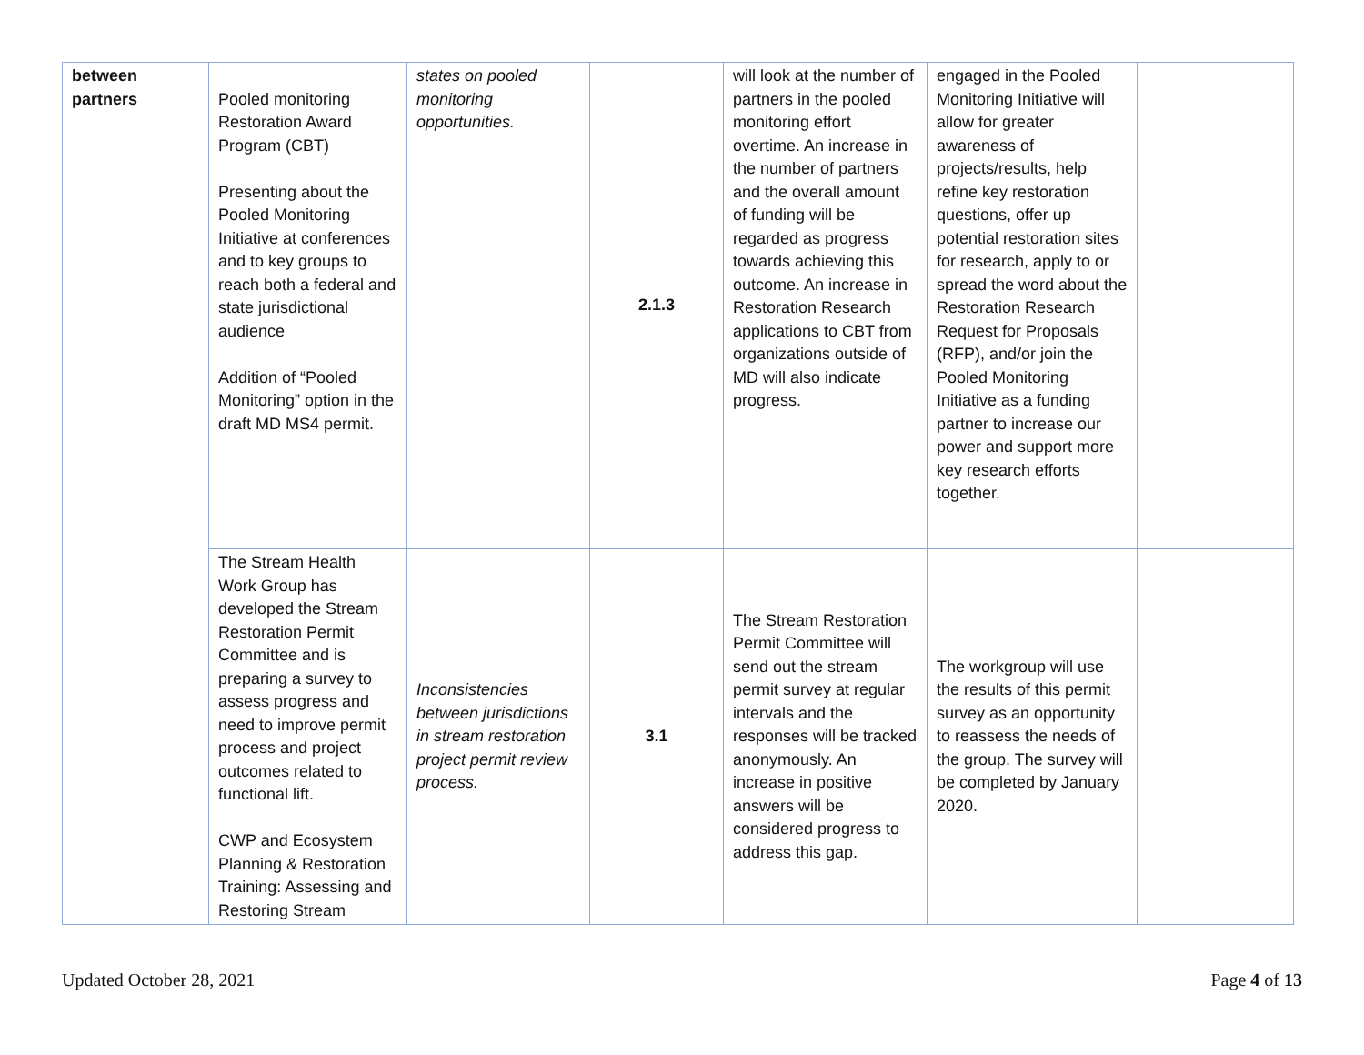| between partners | Pooled monitoring Restoration Award Program (CBT) Presenting about the Pooled Monitoring Initiative at conferences and to key groups to reach both a federal and state jurisdictional audience Addition of “Pooled Monitoring” option in the draft MD MS4 permit. | states on pooled monitoring opportunities. | 2.1.3 | will look at the number of partners in the pooled monitoring effort overtime. An increase in the number of partners and the overall amount of funding will be regarded as progress towards achieving this outcome. An increase in Restoration Research applications to CBT from organizations outside of MD will also indicate progress. | engaged in the Pooled Monitoring Initiative will allow for greater awareness of projects/results, help refine key restoration questions, offer up potential restoration sites for research, apply to or spread the word about the Restoration Research Request for Proposals (RFP), and/or join the Pooled Monitoring Initiative as a funding partner to increase our power and support more key research efforts together. | |
| | The Stream Health Work Group has developed the Stream Restoration Permit Committee and is preparing a survey to assess progress and need to improve permit process and project outcomes related to functional lift. CWP and Ecosystem Planning & Restoration Training: Assessing and Restoring Stream | Inconsistencies between jurisdictions in stream restoration project permit review process. | 3.1 | The Stream Restoration Permit Committee will send out the stream permit survey at regular intervals and the responses will be tracked anonymously. An increase in positive answers will be considered progress to address this gap. | The workgroup will use the results of this permit survey as an opportunity to reassess the needs of the group. The survey will be completed by January 2020. | |
Updated October 28, 2021 Page 4 of 13